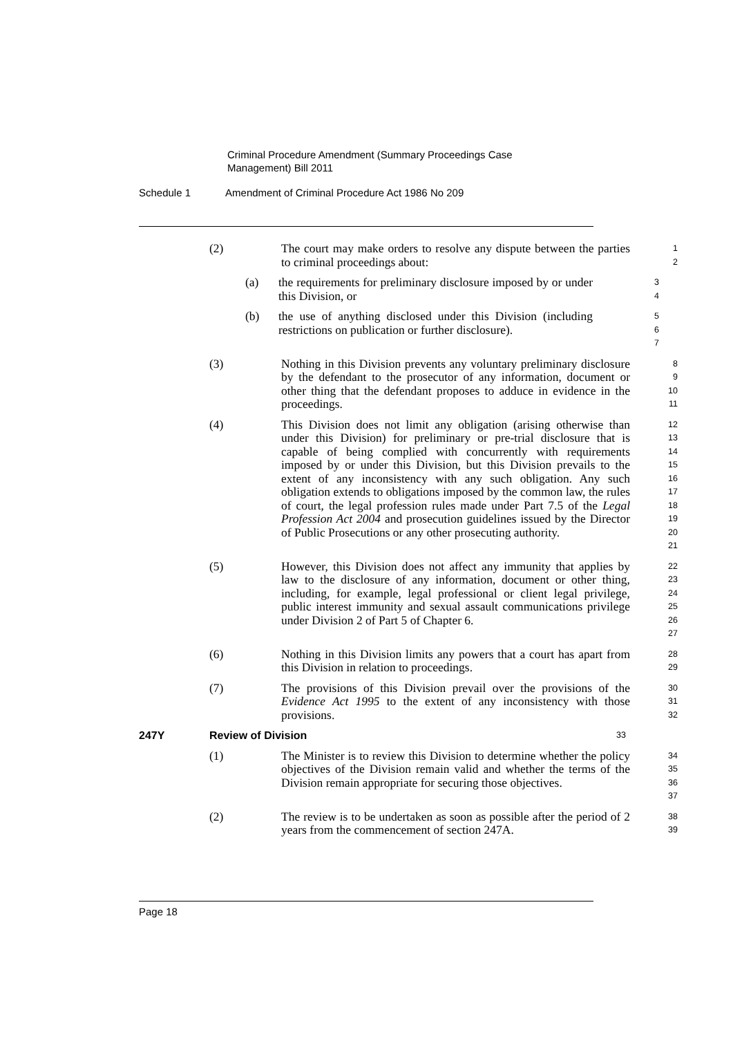Criminal Procedure Amendment (Summary Proceedings Case Management) Bill 2011
Schedule 1 Amendment of Criminal Procedure Act 1986 No 209
(2) The court may make orders to resolve any dispute between the parties to criminal proceedings about:
1
2
(a) the requirements for preliminary disclosure imposed by or under this Division, or
3
4
(b) the use of anything disclosed under this Division (including restrictions on publication or further disclosure).
5
6
7
(3) Nothing in this Division prevents any voluntary preliminary disclosure by the defendant to the prosecutor of any information, document or other thing that the defendant proposes to adduce in evidence in the proceedings.
8
9
10
11
(4) This Division does not limit any obligation (arising otherwise than under this Division) for preliminary or pre-trial disclosure that is capable of being complied with concurrently with requirements imposed by or under this Division, but this Division prevails to the extent of any inconsistency with any such obligation. Any such obligation extends to obligations imposed by the common law, the rules of court, the legal profession rules made under Part 7.5 of the Legal Profession Act 2004 and prosecution guidelines issued by the Director of Public Prosecutions or any other prosecuting authority.
12
13
14
15
16
17
18
19
20
21
(5) However, this Division does not affect any immunity that applies by law to the disclosure of any information, document or other thing, including, for example, legal professional or client legal privilege, public interest immunity and sexual assault communications privilege under Division 2 of Part 5 of Chapter 6.
22
23
24
25
26
27
(6) Nothing in this Division limits any powers that a court has apart from this Division in relation to proceedings.
28
29
(7) The provisions of this Division prevail over the provisions of the Evidence Act 1995 to the extent of any inconsistency with those provisions.
30
31
32
247Y Review of Division
33
(1) The Minister is to review this Division to determine whether the policy objectives of the Division remain valid and whether the terms of the Division remain appropriate for securing those objectives.
34
35
36
37
(2) The review is to be undertaken as soon as possible after the period of 2 years from the commencement of section 247A.
38
39
Page 18